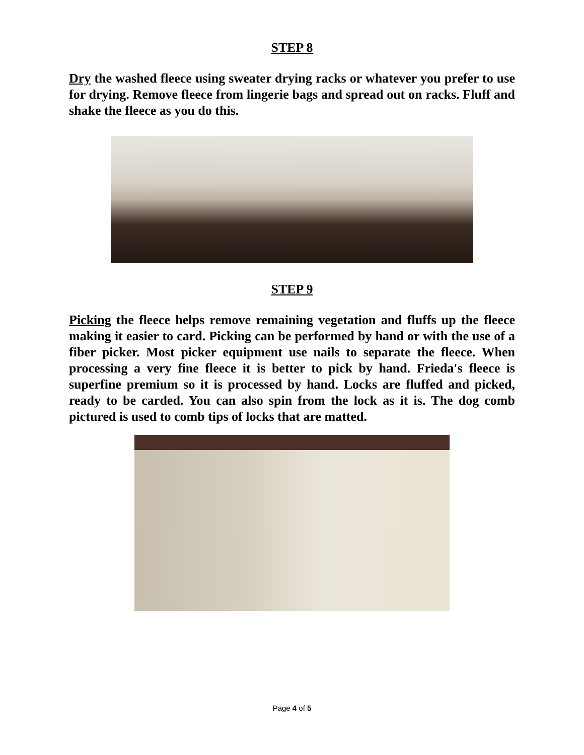STEP 8
Dry the washed fleece using sweater drying racks or whatever you prefer to use for drying. Remove fleece from lingerie bags and spread out on racks. Fluff and shake the fleece as you do this.
STEP 9
Picking the fleece helps remove remaining vegetation and fluffs up the fleece making it easier to card. Picking can be performed by hand or with the use of a fiber picker. Most picker equipment use nails to separate the fleece. When processing a very fine fleece it is better to pick by hand. Frieda's fleece is superfine premium so it is processed by hand. Locks are fluffed and picked, ready to be carded. You can also spin from the lock as it is. The dog comb pictured is used to comb tips of locks that are matted.
Page 4 of 5